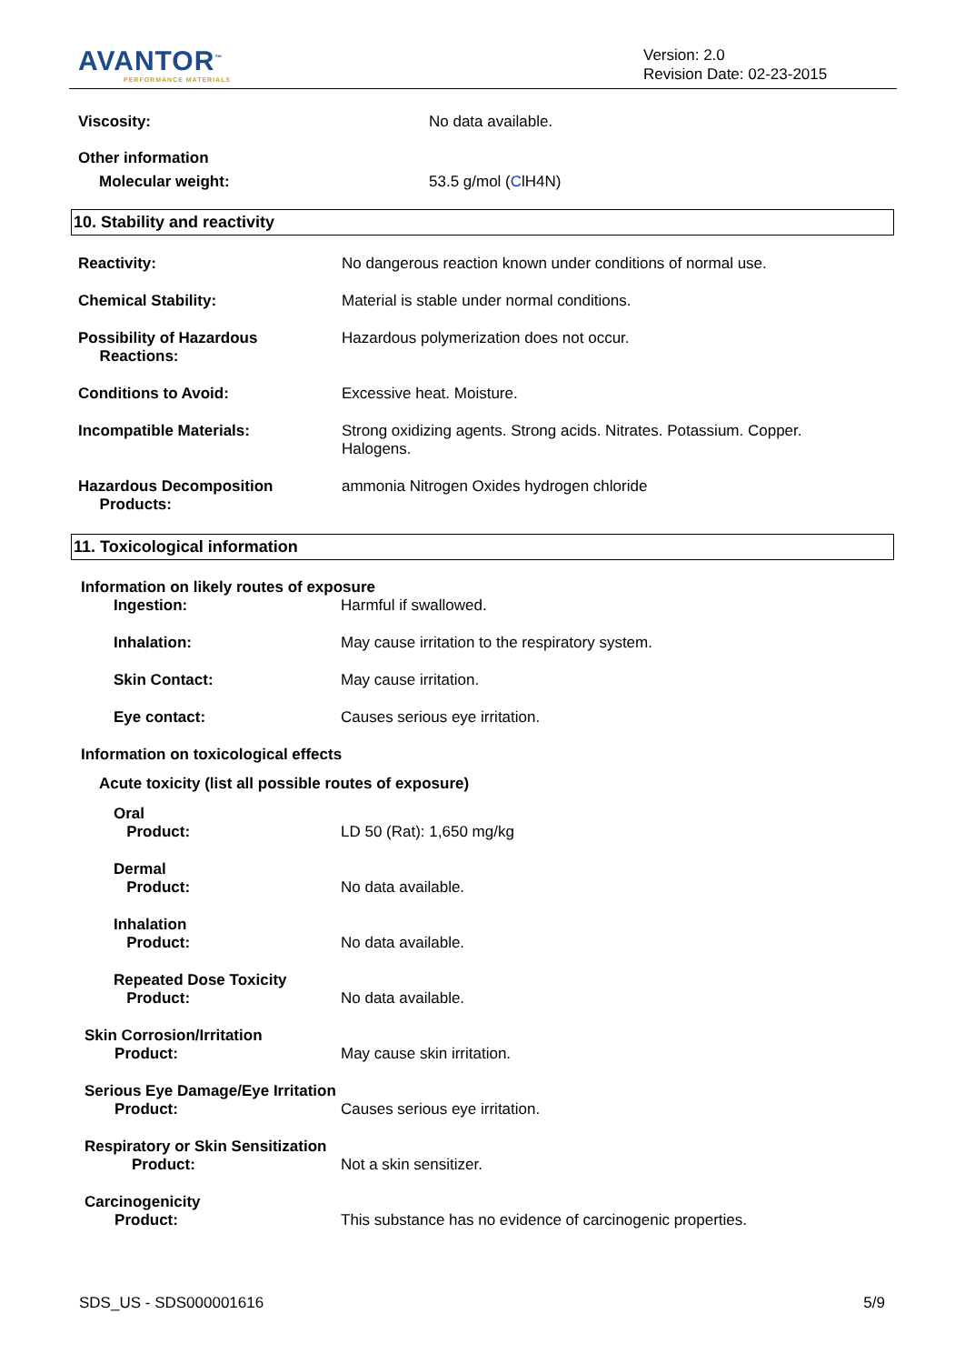AVANTOR<sup>™</sup>
PERFORMANCE MATERIALS
Version: 2.0
Revision Date: 02-23-2015
Viscosity: No data available.
Other information
Molecular weight: 53.5 g/mol (ClH4N)
10. Stability and reactivity
Reactivity: No dangerous reaction known under conditions of normal use.
Chemical Stability: Material is stable under normal conditions.
Possibility of Hazardous
Reactions:
Hazardous polymerization does not occur.
Conditions to Avoid: Excessive heat. Moisture.
Incompatible Materials: Strong oxidizing agents. Strong acids. Nitrates. Potassium. Copper. Halogens.
Hazardous Decomposition
Products:
ammonia Nitrogen Oxides hydrogen chloride
11. Toxicological information
Information on likely routes of exposure
Ingestion: Harmful if swallowed.
Inhalation: May cause irritation to the respiratory system.
Skin Contact: May cause irritation.
Eye contact: Causes serious eye irritation.
Information on toxicological effects
Acute toxicity (list all possible routes of exposure)
Oral
Product:
LD 50 (Rat): 1,650 mg/kg
Dermal
Product:
No data available.
Inhalation
Product:
No data available.
Repeated Dose Toxicity
Product:
No data available.
Skin Corrosion/Irritation
Product:
May cause skin irritation.
Serious Eye Damage/Eye Irritation
Product:
Causes serious eye irritation.
Respiratory or Skin Sensitization
Product:
Not a skin sensitizer.
Carcinogenicity
Product:
This substance has no evidence of carcinogenic properties.
SDS_US - SDS000001616 5/9